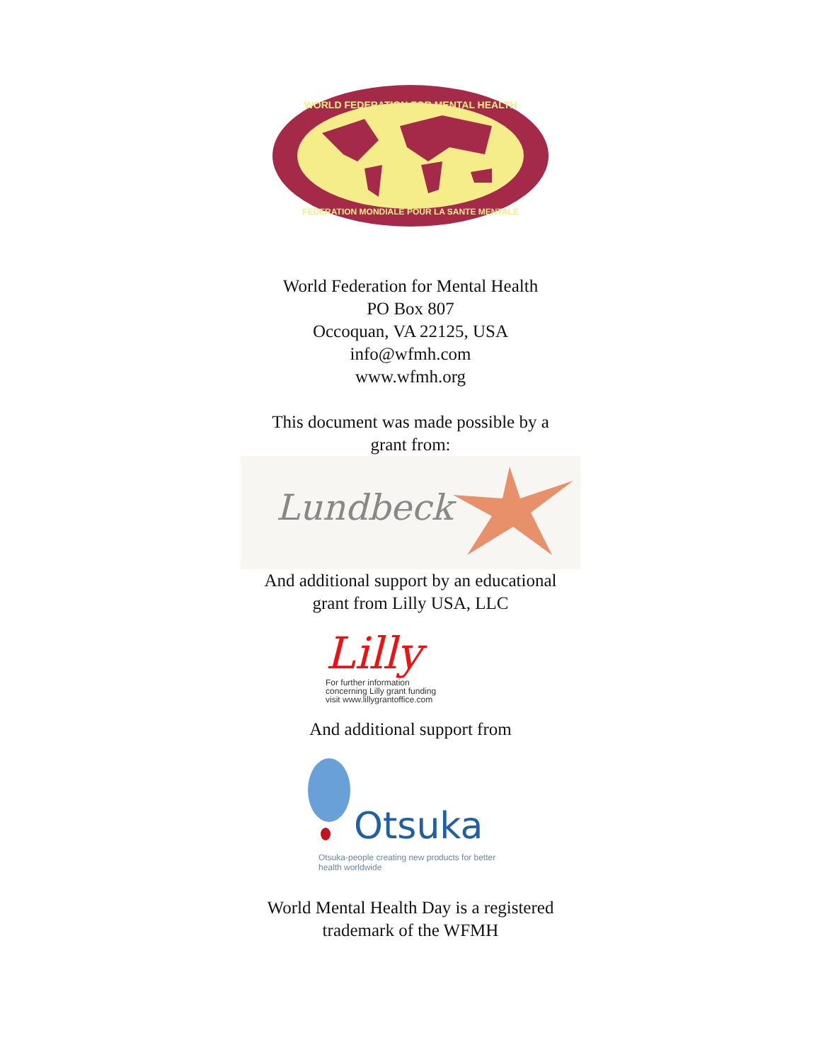WORLD FEDERATION FOR MENTAL HEALTH
FEDERATION MONDIALE POUR LA SANTE MENTALE
World Federation for Mental Health
PO Box 807
Occoquan, VA 22125, USA
info@wfmh.com
www.wfmh.org
This document was made possible by a
grant from:
Lundbeck
And additional support by an educational
grant from Lilly USA, LLC
Lilly
For further information
concerning Lilly grant funding
visit www.lillygrantoffice.com
And additional support from
Otsuka
Otsuka-people creating new products for better health worldwide
World Mental Health Day is a registered
trademark of the WFMH